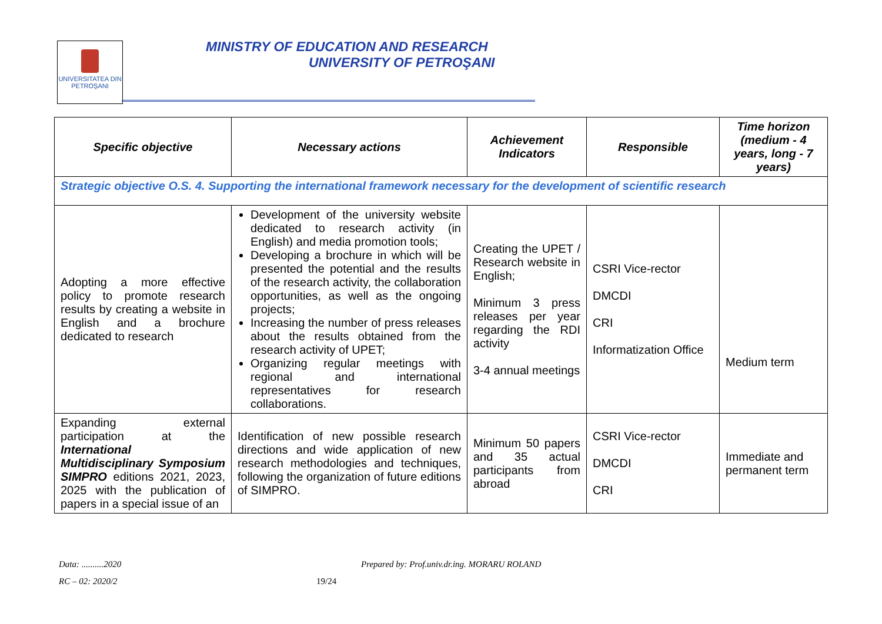UNIVERSITATEA DIN
PETROŞANI
MINISTRY OF EDUCATION AND RESEARCH
UNIVERSITY OF PETROŞANI
| Specific objective | Necessary actions | Achievement Indicators | Responsible | Time horizon (medium - 4 years, long - 7 years) |
| --- | --- | --- | --- | --- |
| Strategic objective O.S. 4. Supporting the international framework necessary for the development of scientific research | | | | |
| Adopting a more effective policy to promote research results by creating a website in English and a brochure dedicated to research | Development of the university website dedicated to research activity (in English) and media promotion tools; Developing a brochure in which will be presented the potential and the results of the research activity, the collaboration opportunities, as well as the ongoing projects; Increasing the number of press releases about the results obtained from the research activity of UPET; Organizing regular meetings with regional and international representatives for research collaborations. | Creating the UPET / Research website in English; Minimum 3 press releases per year regarding the RDI activity 3-4 annual meetings | CSRI Vice-rector DMCDI CRI Informatization Office | Medium term |
| Expanding external participation at the International Multidisciplinary Symposium SIMPRO editions 2021, 2023, 2025 with the publication of papers in a special issue of an | Identification of new possible research directions and wide application of new research methodologies and techniques, following the organization of future editions of SIMPRO. | Minimum 50 papers and 35 actual participants from abroad | CSRI Vice-rector DMCDI CRI | Immediate and permanent term |
Data: ..........2020
Prepared by: Prof.univ.dr.ing. MORARU ROLAND
RC – 02: 2020/2 19/24